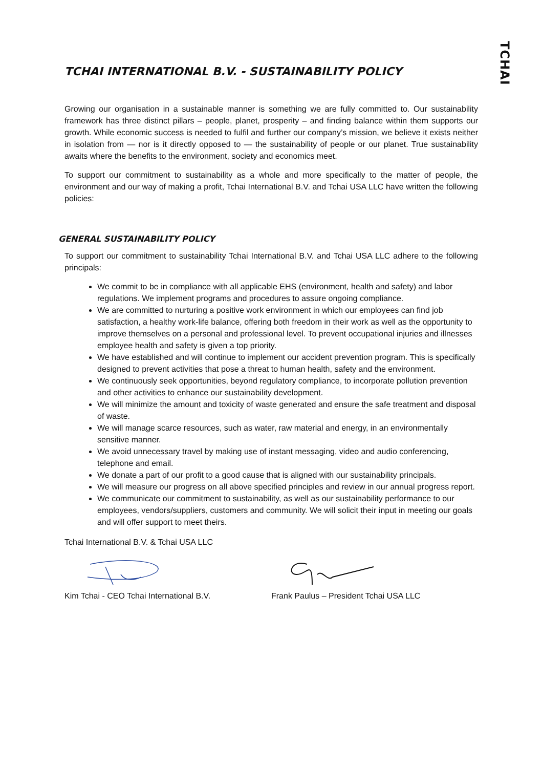TCHAI
TCHAI INTERNATIONAL B.V. - SUSTAINABILITY POLICY
Growing our organisation in a sustainable manner is something we are fully committed to. Our sustainability framework has three distinct pillars – people, planet, prosperity – and finding balance within them supports our growth. While economic success is needed to fulfil and further our company’s mission, we believe it exists neither in isolation from — nor is it directly opposed to — the sustainability of people or our planet. True sustainability awaits where the benefits to the environment, society and economics meet.
To support our commitment to sustainability as a whole and more specifically to the matter of people, the environment and our way of making a profit, Tchai International B.V. and Tchai USA LLC have written the following policies:
GENERAL SUSTAINABILITY POLICY
To support our commitment to sustainability Tchai International B.V. and Tchai USA LLC adhere to the following principals:
We commit to be in compliance with all applicable EHS (environment, health and safety) and labor regulations. We implement programs and procedures to assure ongoing compliance.
We are committed to nurturing a positive work environment in which our employees can find job satisfaction, a healthy work-life balance, offering both freedom in their work as well as the opportunity to improve themselves on a personal and professional level. To prevent occupational injuries and illnesses employee health and safety is given a top priority.
We have established and will continue to implement our accident prevention program. This is specifically designed to prevent activities that pose a threat to human health, safety and the environment.
We continuously seek opportunities, beyond regulatory compliance, to incorporate pollution prevention and other activities to enhance our sustainability development.
We will minimize the amount and toxicity of waste generated and ensure the safe treatment and disposal of waste.
We will manage scarce resources, such as water, raw material and energy, in an environmentally sensitive manner.
We avoid unnecessary travel by making use of instant messaging, video and audio conferencing, telephone and email.
We donate a part of our profit to a good cause that is aligned with our sustainability principals.
We will measure our progress on all above specified principles and review in our annual progress report.
We communicate our commitment to sustainability, as well as our sustainability performance to our employees, vendors/suppliers, customers and community. We will solicit their input in meeting our goals and will offer support to meet theirs.
Tchai International B.V. & Tchai USA LLC
Kim Tchai - CEO Tchai International B.V. Frank Paulus – President Tchai USA LLC